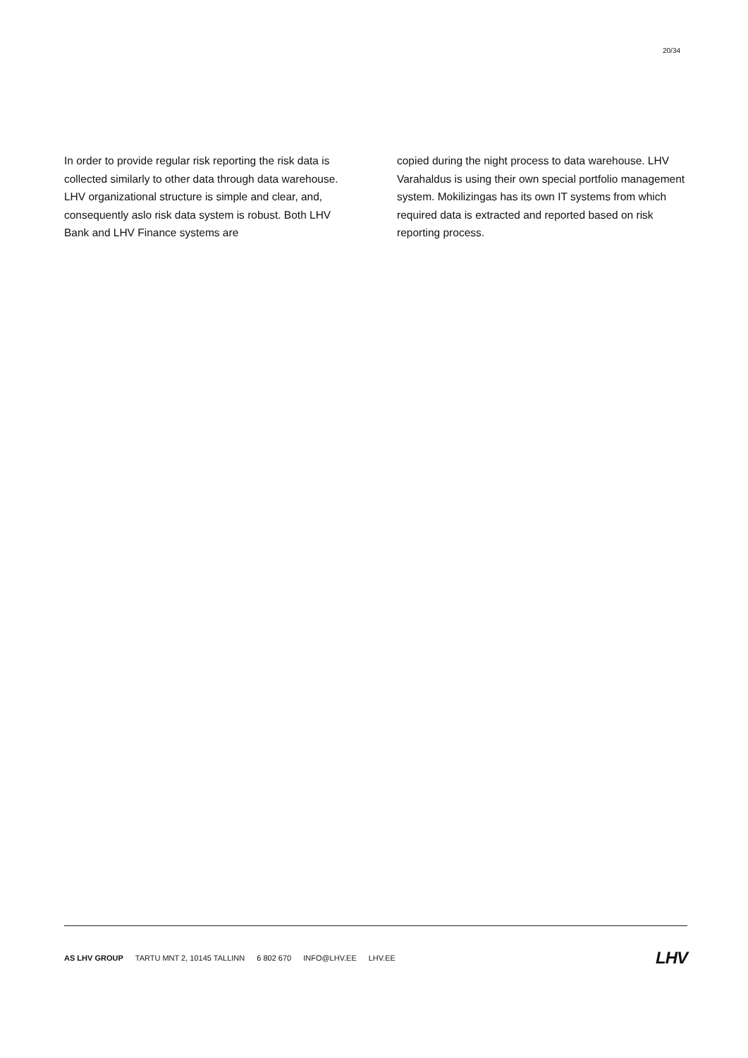20/34
In order to provide regular risk reporting the risk data is collected similarly to other data through data warehouse. LHV organizational structure is simple and clear, and, consequently aslo risk data system is robust. Both LHV Bank and LHV Finance systems are
copied during the night process to data warehouse. LHV Varahaldus is using their own special portfolio management system. Mokilizingas has its own IT systems from which required data is extracted and reported based on risk reporting process.
AS LHV GROUP TARTU MNT 2, 10145 TALLINN 6 802 670 INFO@LHV.EE LHV.EE
LHV